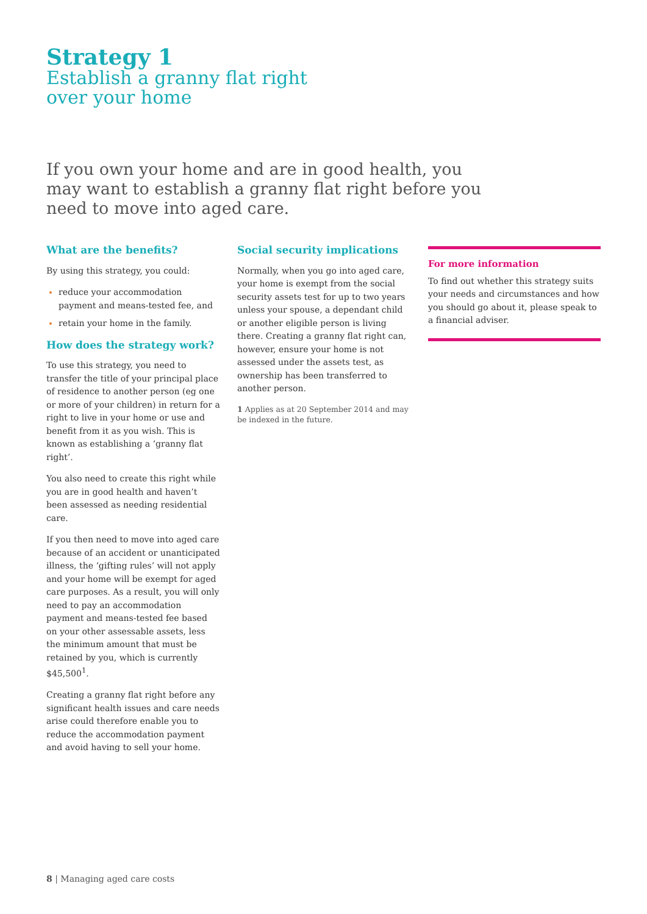Strategy 1
Establish a granny flat right
over your home
If you own your home and are in good health, you may want to establish a granny flat right before you need to move into aged care.
What are the benefits?
By using this strategy, you could:
reduce your accommodation payment and means-tested fee, and
retain your home in the family.
How does the strategy work?
To use this strategy, you need to transfer the title of your principal place of residence to another person (eg one or more of your children) in return for a right to live in your home or use and benefit from it as you wish. This is known as establishing a ‘granny flat right’.
You also need to create this right while you are in good health and haven’t been assessed as needing residential care.
If you then need to move into aged care because of an accident or unanticipated illness, the ‘gifting rules’ will not apply and your home will be exempt for aged care purposes. As a result, you will only need to pay an accommodation payment and means-tested fee based on your other assessable assets, less the minimum amount that must be retained by you, which is currently $45,500<sup>1</sup>.
Creating a granny flat right before any significant health issues and care needs arise could therefore enable you to reduce the accommodation payment and avoid having to sell your home.
Social security implications
Normally, when you go into aged care, your home is exempt from the social security assets test for up to two years unless your spouse, a dependant child or another eligible person is living there. Creating a granny flat right can, however, ensure your home is not assessed under the assets test, as ownership has been transferred to another person.
1 Applies as at 20 September 2014 and may be indexed in the future.
For more information
To find out whether this strategy suits your needs and circumstances and how you should go about it, please speak to a financial adviser.
8 | Managing aged care costs